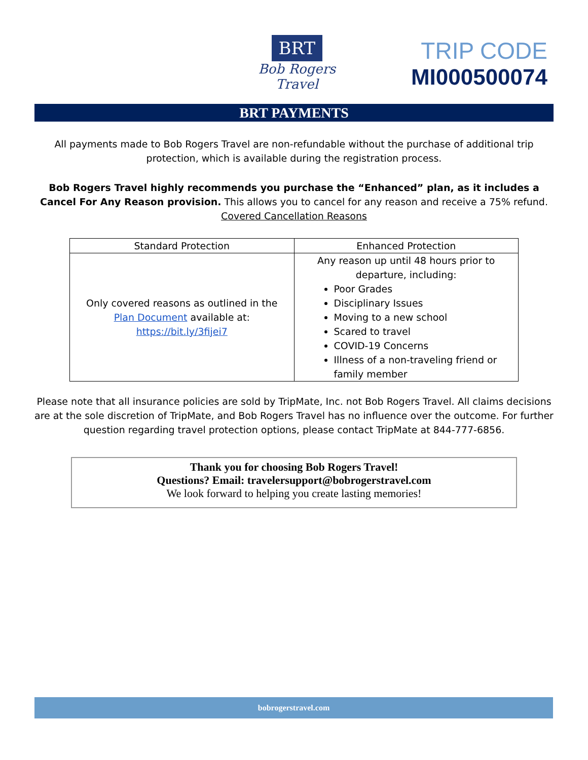BRT
Bob Rogers Travel
TRIP CODE
MI000500074
BRT PAYMENTS
All payments made to Bob Rogers Travel are non-refundable without the purchase of additional trip protection, which is available during the registration process.
Bob Rogers Travel highly recommends you purchase the “Enhanced” plan, as it includes a Cancel For Any Reason provision. This allows you to cancel for any reason and receive a 75% refund.
Covered Cancellation Reasons
| Standard Protection | Enhanced Protection |
| --- | --- |
| Only covered reasons as outlined in the Plan Document available at: https://bit.ly/3fijei7 | Any reason up until 48 hours prior to departure, including: Poor Grades Disciplinary Issues Moving to a new school Scared to travel COVID-19 Concerns Illness of a non-traveling friend or family member |
Please note that all insurance policies are sold by TripMate, Inc. not Bob Rogers Travel. All claims decisions are at the sole discretion of TripMate, and Bob Rogers Travel has no influence over the outcome. For further question regarding travel protection options, please contact TripMate at 844-777-6856.
Thank you for choosing Bob Rogers Travel!
Questions? Email: travelersupport@bobrogerstravel.com
We look forward to helping you create lasting memories!
bobrogerstravel.com